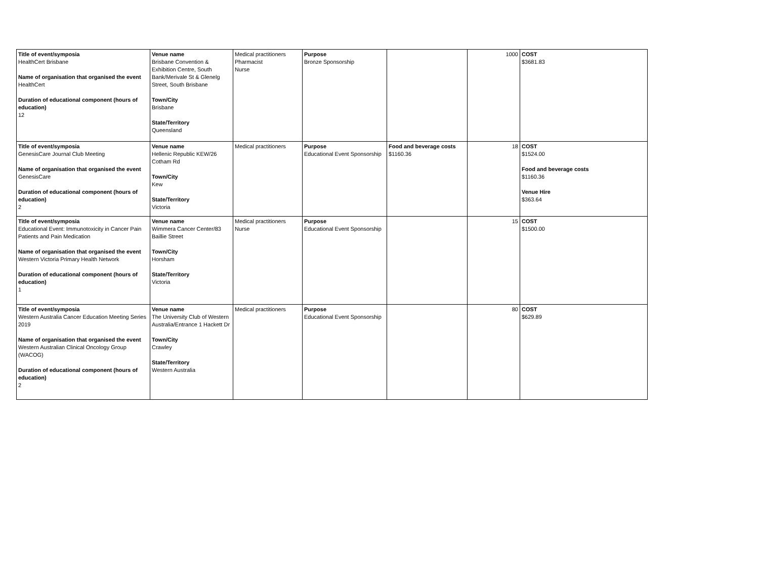| Title of event/symposia HealthCert Brisbane Name of organisation that organised the event HealthCert Duration of educational component (hours of education) 12 | Venue name Brisbane Convention & Exhibition Centre, South Bank/Merivale St & Glenelg Street, South Brisbane Town/City Brisbane State/Territory Queensland | Medical practitioners Pharmacist Nurse | Purpose Bronze Sponsorship | | 1000 | COST $3681.83 |
| Title of event/symposia GenesisCare Journal Club Meeting Name of organisation that organised the event GenesisCare Duration of educational component (hours of education) 2 | Venue name Hellenic Republic KEW/26 Cotham Rd Town/City Kew State/Territory Victoria | Medical practitioners | Purpose Educational Event Sponsorship | Food and beverage costs $1160.36 | 18 | COST $1524.00 Food and beverage costs $1160.36 Venue Hire $363.64 |
| Title of event/symposia Educational Event: Immunotoxicity in Cancer Pain Patients and Pain Medication Name of organisation that organised the event Western Victoria Primary Health Network Duration of educational component (hours of education) 1 | Venue name Wimmera Cancer Center/83 Baillie Street Town/City Horsham State/Territory Victoria | Medical practitioners Nurse | Purpose Educational Event Sponsorship | | 15 | COST $1500.00 |
| Title of event/symposia Western Australia Cancer Education Meeting Series 2019 Name of organisation that organised the event Western Australian Clinical Oncology Group (WACOG) Duration of educational component (hours of education) 2 | Venue name The University Club of Western Australia/Entrance 1 Hackett Dr Town/City Crawley State/Territory Western Australia | Medical practitioners | Purpose Educational Event Sponsorship | | 80 | COST $629.89 |